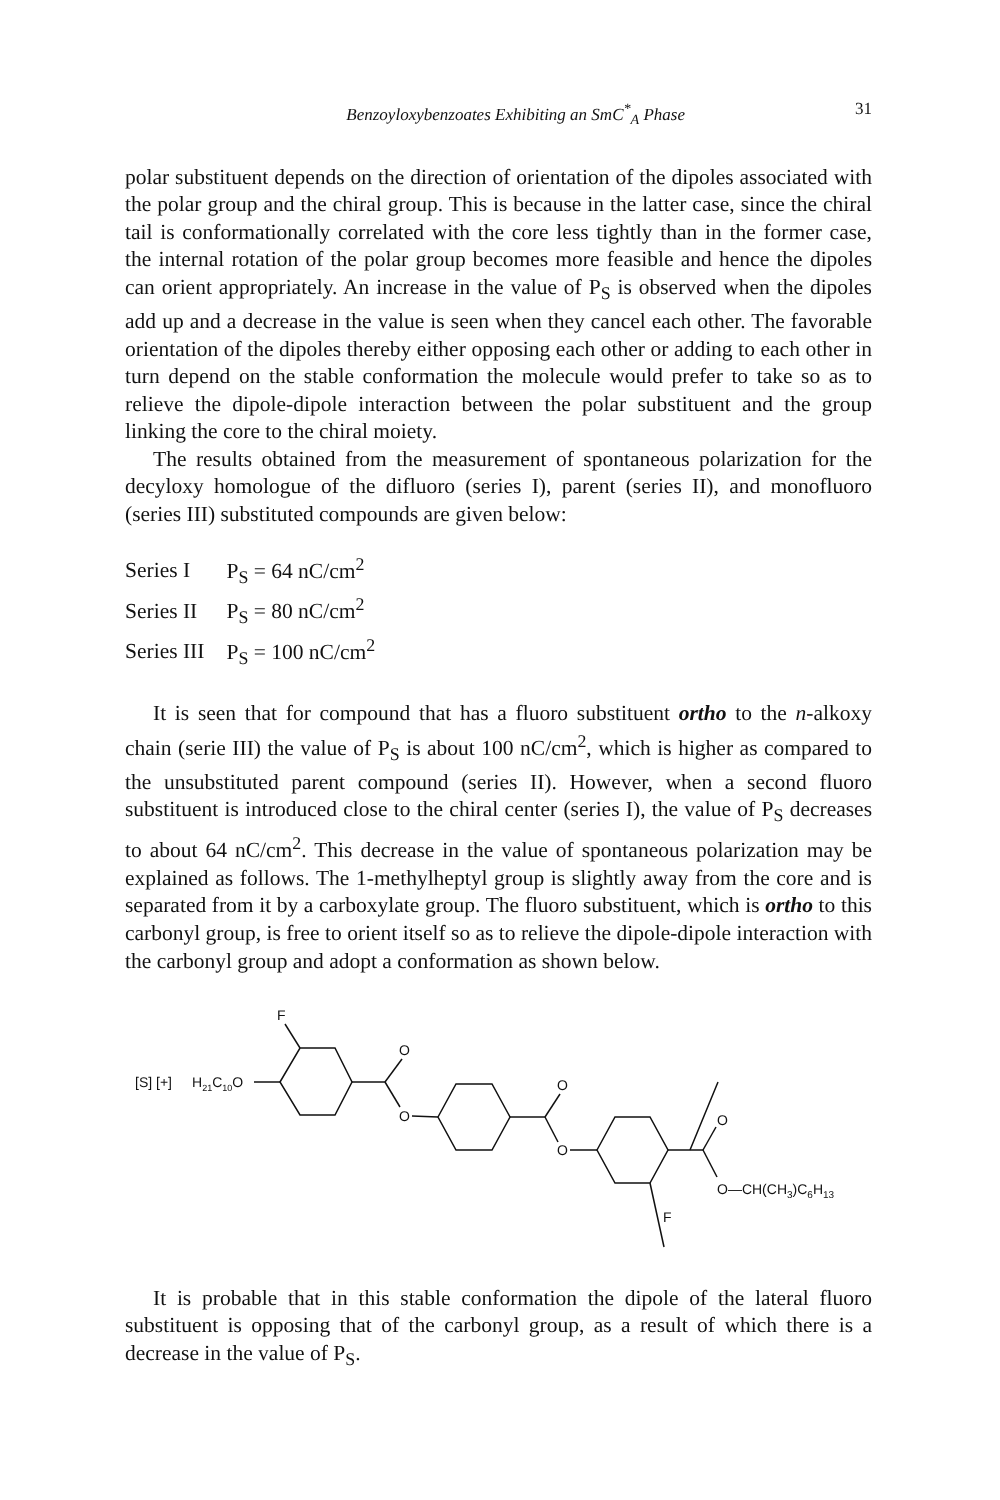Benzoyloxybenzoates Exhibiting an SmC<sup>*</sup><sub>A</sub> Phase 31
polar substituent depends on the direction of orientation of the dipoles associated with the polar group and the chiral group. This is because in the latter case, since the chiral tail is conformationally correlated with the core less tightly than in the former case, the internal rotation of the polar group becomes more feasible and hence the dipoles can orient appropriately. An increase in the value of P<sub>S</sub> is observed when the dipoles add up and a decrease in the value is seen when they cancel each other. The favorable orientation of the dipoles thereby either opposing each other or adding to each other in turn depend on the stable conformation the molecule would prefer to take so as to relieve the dipole-dipole interaction between the polar substituent and the group linking the core to the chiral moiety.
The results obtained from the measurement of spontaneous polarization for the decyloxy homologue of the difluoro (series I), parent (series II), and monofluoro (series III) substituted compounds are given below:
| Series I | P<sub>S</sub> = 64 nC/cm<sup>2</sup> |
| Series II | P<sub>S</sub> = 80 nC/cm<sup>2</sup> |
| Series III | P<sub>S</sub> = 100 nC/cm<sup>2</sup> |
It is seen that for compound that has a fluoro substituent ortho to the n-alkoxy chain (serie III) the value of P<sub>S</sub> is about 100 nC/cm<sup>2</sup>, which is higher as compared to the unsubstituted parent compound (series II). However, when a second fluoro substituent is introduced close to the chiral center (series I), the value of P<sub>S</sub> decreases to about 64 nC/cm<sup>2</sup>. This decrease in the value of spontaneous polarization may be explained as follows. The 1-methylheptyl group is slightly away from the core and is separated from it by a carboxylate group. The fluoro substituent, which is ortho to this carbonyl group, is free to orient itself so as to relieve the dipole-dipole interaction with the carbonyl group and adopt a conformation as shown below.
[S] [+]
H21C10O
F
O
O
O
O
O
O—CH(CH3)C6H13
F
It is probable that in this stable conformation the dipole of the lateral fluoro substituent is opposing that of the carbonyl group, as a result of which there is a decrease in the value of P<sub>S</sub>.